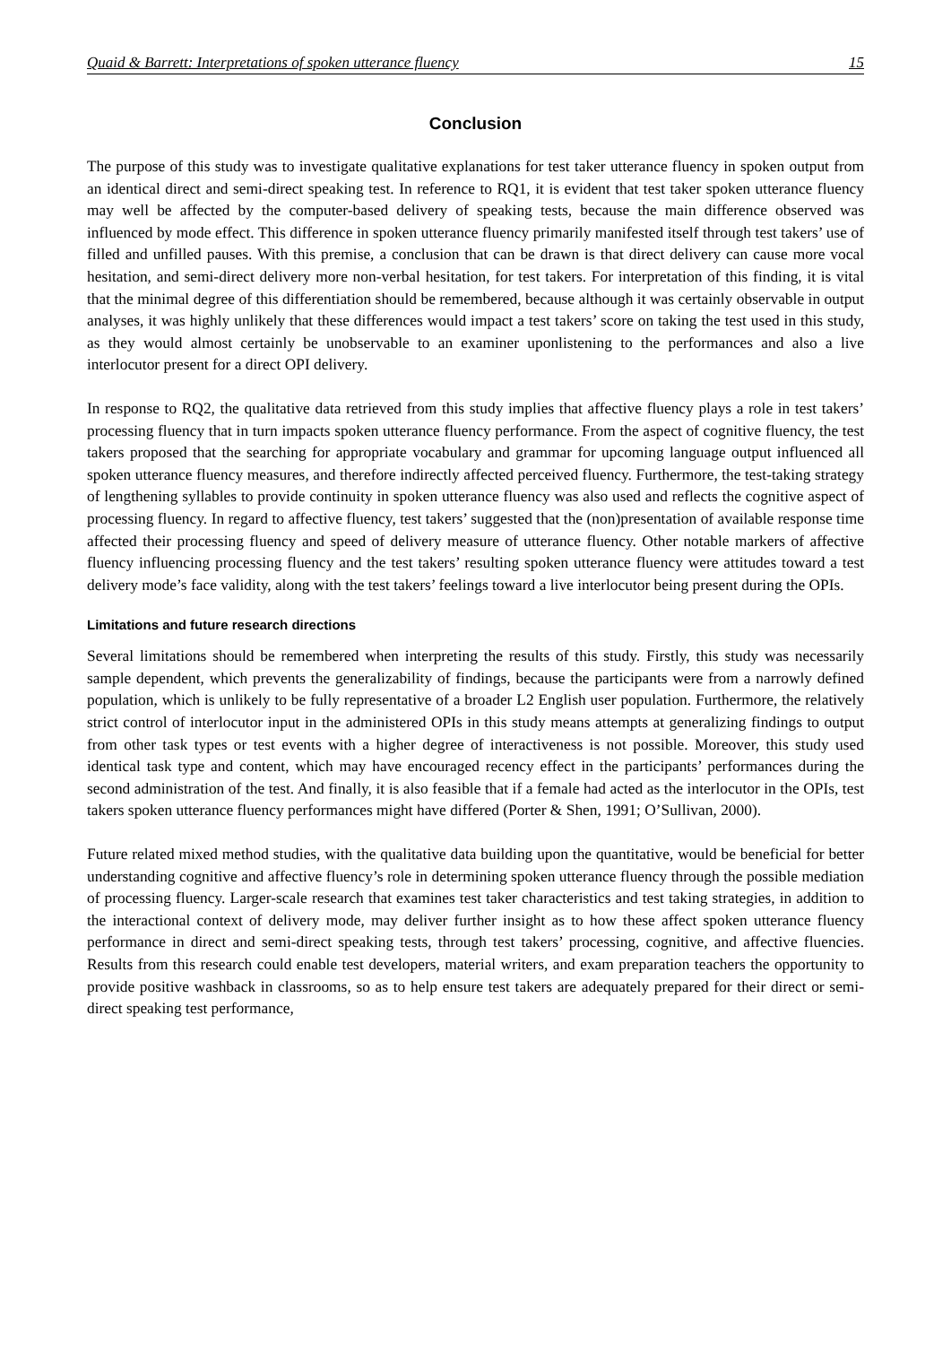Quaid & Barrett: Interpretations of spoken utterance fluency 15
Conclusion
The purpose of this study was to investigate qualitative explanations for test taker utterance fluency in spoken output from an identical direct and semi-direct speaking test. In reference to RQ1, it is evident that test taker spoken utterance fluency may well be affected by the computer-based delivery of speaking tests, because the main difference observed was influenced by mode effect. This difference in spoken utterance fluency primarily manifested itself through test takers’ use of filled and unfilled pauses. With this premise, a conclusion that can be drawn is that direct delivery can cause more vocal hesitation, and semi-direct delivery more non-verbal hesitation, for test takers. For interpretation of this finding, it is vital that the minimal degree of this differentiation should be remembered, because although it was certainly observable in output analyses, it was highly unlikely that these differences would impact a test takers’ score on taking the test used in this study, as they would almost certainly be unobservable to an examiner uponlistening to the performances and also a live interlocutor present for a direct OPI delivery.
In response to RQ2, the qualitative data retrieved from this study implies that affective fluency plays a role in test takers’ processing fluency that in turn impacts spoken utterance fluency performance. From the aspect of cognitive fluency, the test takers proposed that the searching for appropriate vocabulary and grammar for upcoming language output influenced all spoken utterance fluency measures, and therefore indirectly affected perceived fluency. Furthermore, the test-taking strategy of lengthening syllables to provide continuity in spoken utterance fluency was also used and reflects the cognitive aspect of processing fluency. In regard to affective fluency, test takers’ suggested that the (non)presentation of available response time affected their processing fluency and speed of delivery measure of utterance fluency. Other notable markers of affective fluency influencing processing fluency and the test takers’ resulting spoken utterance fluency were attitudes toward a test delivery mode’s face validity, along with the test takers’ feelings toward a live interlocutor being present during the OPIs.
Limitations and future research directions
Several limitations should be remembered when interpreting the results of this study. Firstly, this study was necessarily sample dependent, which prevents the generalizability of findings, because the participants were from a narrowly defined population, which is unlikely to be fully representative of a broader L2 English user population. Furthermore, the relatively strict control of interlocutor input in the administered OPIs in this study means attempts at generalizing findings to output from other task types or test events with a higher degree of interactiveness is not possible. Moreover, this study used identical task type and content, which may have encouraged recency effect in the participants’ performances during the second administration of the test. And finally, it is also feasible that if a female had acted as the interlocutor in the OPIs, test takers spoken utterance fluency performances might have differed (Porter & Shen, 1991; O’Sullivan, 2000).
Future related mixed method studies, with the qualitative data building upon the quantitative, would be beneficial for better understanding cognitive and affective fluency’s role in determining spoken utterance fluency through the possible mediation of processing fluency. Larger-scale research that examines test taker characteristics and test taking strategies, in addition to the interactional context of delivery mode, may deliver further insight as to how these affect spoken utterance fluency performance in direct and semi-direct speaking tests, through test takers’ processing, cognitive, and affective fluencies. Results from this research could enable test developers, material writers, and exam preparation teachers the opportunity to provide positive washback in classrooms, so as to help ensure test takers are adequately prepared for their direct or semi-direct speaking test performance,